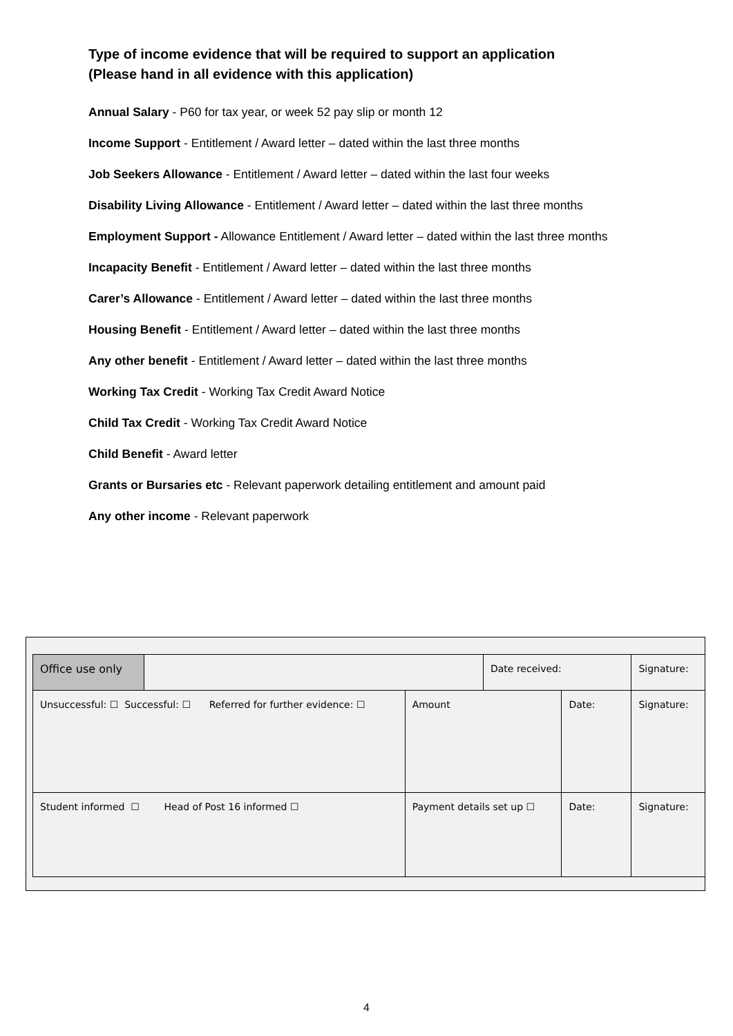Type of income evidence that will be required to support an application
(Please hand in all evidence with this application)
Annual Salary - P60 for tax year, or week 52 pay slip or month 12
Income Support - Entitlement / Award letter – dated within the last three months
Job Seekers Allowance - Entitlement / Award letter – dated within the last four weeks
Disability Living Allowance - Entitlement / Award letter – dated within the last three months
Employment Support - Allowance Entitlement / Award letter – dated within the last three months
Incapacity Benefit - Entitlement / Award letter – dated within the last three months
Carer’s Allowance - Entitlement / Award letter – dated within the last three months
Housing Benefit - Entitlement / Award letter – dated within the last three months
Any other benefit - Entitlement / Award letter – dated within the last three months
Working Tax Credit - Working Tax Credit Award Notice
Child Tax Credit - Working Tax Credit Award Notice
Child Benefit - Award letter
Grants or Bursaries etc - Relevant paperwork detailing entitlement and amount paid
Any other income - Relevant paperwork
| Office use only | | | Date received: | | Signature: |
| Unsuccessful: ☐ Successful: ☐ Referred for further evidence: ☐ | | Amount | | Date: | Signature: |
| Student informed ☐ Head of Post 16 informed ☐ | | Payment details set up ☐ | | Date: | Signature: |
4